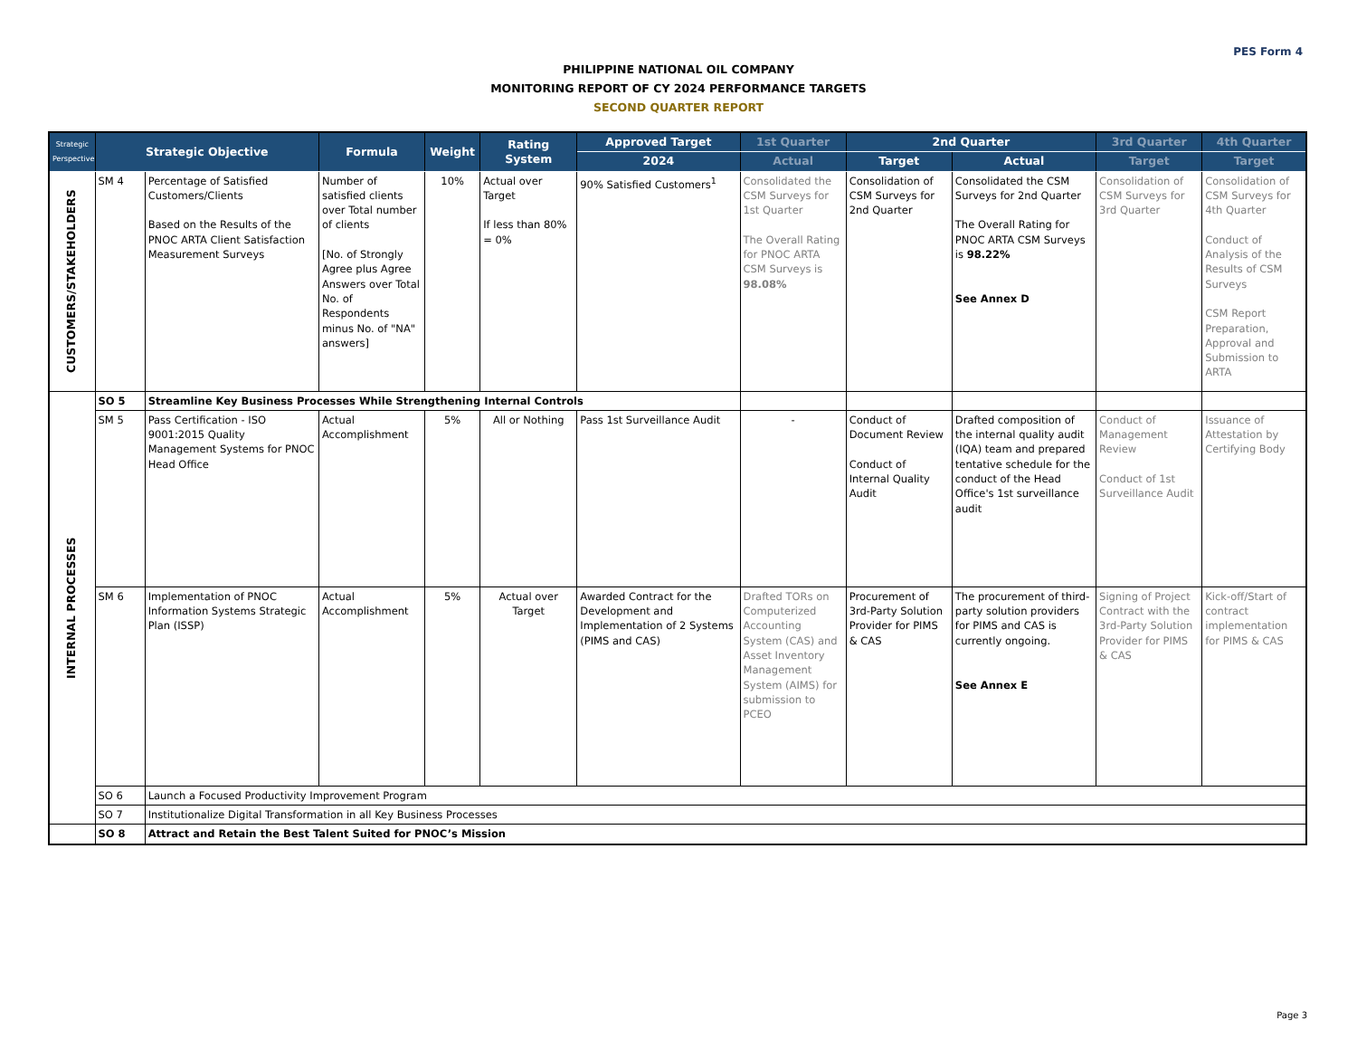PES Form 4
PHILIPPINE NATIONAL OIL COMPANY
MONITORING REPORT OF CY 2024 PERFORMANCE TARGETS
SECOND QUARTER REPORT
| Strategic Perspective | Strategic Objective | | Formula | Weight | Rating System | Approved Target | 1st Quarter | 2nd Quarter | | 3rd Quarter | 4th Quarter |
| --- | --- | --- | --- | --- | --- | --- | --- | --- | --- | --- | --- |
| | | | | | | 2024 | Actual | Target | Actual | Target | Target |
| CUSTOMERS/STAKEHOLDERS | SM 4 | Percentage of Satisfied Customers/Clients Based on the Results of the PNOC ARTA Client Satisfaction Measurement Surveys | Number of satisfied clients over Total number of clients [No. of Strongly Agree plus Agree Answers over Total No. of Respondents minus No. of "NA" answers] | 10% | Actual over Target If less than 80% = 0% | 90% Satisfied Customers<sup>1</sup> | Consolidated the CSM Surveys for 1st Quarter The Overall Rating for PNOC ARTA CSM Surveys is 98.08% | Consolidation of CSM Surveys for 2nd Quarter | Consolidated the CSM Surveys for 2nd Quarter The Overall Rating for PNOC ARTA CSM Surveys is 98.22% See Annex D | Consolidation of CSM Surveys for 3rd Quarter | Consolidation of CSM Surveys for 4th Quarter Conduct of Analysis of the Results of CSM Surveys CSM Report Preparation, Approval and Submission to ARTA |
| INTERNAL PROCESSES | SO 5 | Streamline Key Business Processes While Strengthening Internal Controls | | | | | | | | | |
| | SM 5 | Pass Certification - ISO 9001:2015 Quality Management Systems for PNOC Head Office | Actual Accomplishment | 5% | All or Nothing | Pass 1st Surveillance Audit | - | Conduct of Document Review Conduct of Internal Quality Audit | Drafted composition of the internal quality audit (IQA) team and prepared tentative schedule for the conduct of the Head Office's 1st surveillance audit | Conduct of Management Review Conduct of 1st Surveillance Audit | Issuance of Attestation by Certifying Body |
| | SM 6 | Implementation of PNOC Information Systems Strategic Plan (ISSP) | Actual Accomplishment | 5% | Actual over Target | Awarded Contract for the Development and Implementation of 2 Systems (PIMS and CAS) | Drafted TORs on Computerized Accounting System (CAS) and Asset Inventory Management System (AIMS) for submission to PCEO | Procurement of 3rd-Party Solution Provider for PIMS & CAS | The procurement of third-party solution providers for PIMS and CAS is currently ongoing. See Annex E | Signing of Project Contract with the 3rd-Party Solution Provider for PIMS & CAS | Kick-off/Start of contract implementation for PIMS & CAS |
| | SO 6 | Launch a Focused Productivity Improvement Program | | | | | | | | | |
| | SO 7 | Institutionalize Digital Transformation in all Key Business Processes | | | | | | | | | |
| | SO 8 | Attract and Retain the Best Talent Suited for PNOC’s Mission | | | | | | | | | |
Page 3